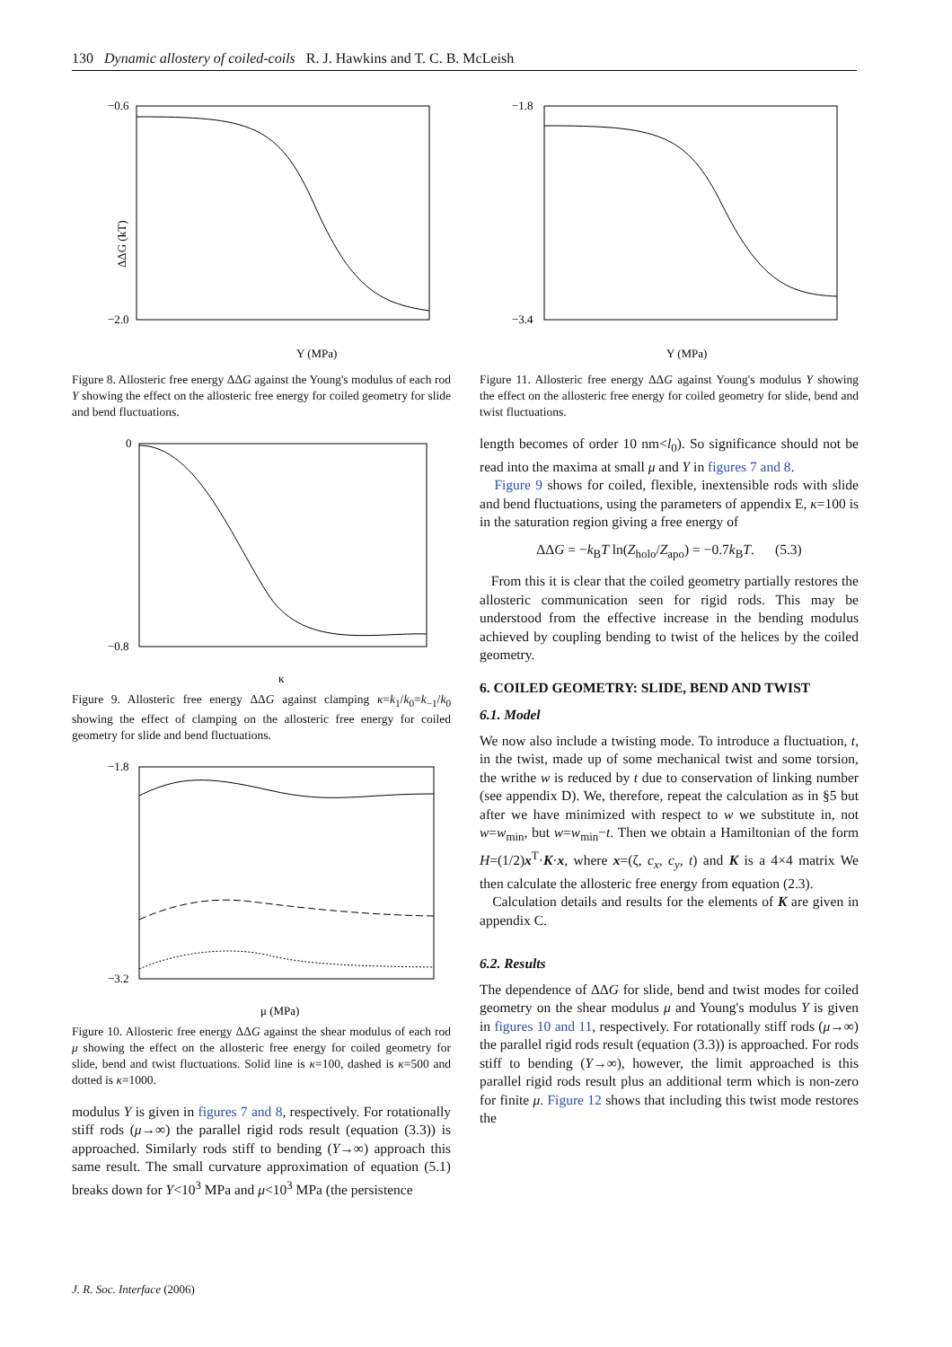130 Dynamic allostery of coiled-coils R. J. Hawkins and T. C. B. McLeish
ΔΔG (kT)
−0.6
−2.0
Y (MPa)
Figure 8. Allosteric free energy ΔΔG against the Young's modulus of each rod Y showing the effect on the allosteric free energy for coiled geometry for slide and bend fluctuations.
0
−0.8
κ
Figure 9. Allosteric free energy ΔΔG against clamping κ=k<sub>1</sub>/k<sub>0</sub>=k<sub>−1</sub>/k<sub>0</sub> showing the effect of clamping on the allosteric free energy for coiled geometry for slide and bend fluctuations.
−1.8
−3.2
μ (MPa)
Figure 10. Allosteric free energy ΔΔG against the shear modulus of each rod μ showing the effect on the allosteric free energy for coiled geometry for slide, bend and twist fluctuations. Solid line is κ=100, dashed is κ=500 and dotted is κ=1000.
modulus Y is given in figures 7 and 8, respectively. For rotationally stiff rods (μ→∞) the parallel rigid rods result (equation (3.3)) is approached. Similarly rods stiff to bending (Y→∞) approach this same result. The small curvature approximation of equation (5.1) breaks down for Y<10<sup>3</sup> MPa and μ<10<sup>3</sup> MPa (the persistence
−1.8
−3.4
Y (MPa)
Figure 11. Allosteric free energy ΔΔG against Young's modulus Y showing the effect on the allosteric free energy for coiled geometry for slide, bend and twist fluctuations.
length becomes of order 10 nm<l<sub>0</sub>). So significance should not be read into the maxima at small μ and Y in figures 7 and 8.
Figure 9 shows for coiled, flexible, inextensible rods with slide and bend fluctuations, using the parameters of appendix E, κ=100 is in the saturation region giving a free energy of
ΔΔG = −k<sub>B</sub>T ln(Z<sub>holo</sub>/Z<sub>apo</sub>) = −0.7k<sub>B</sub>T. (5.3)
From this it is clear that the coiled geometry partially restores the allosteric communication seen for rigid rods. This may be understood from the effective increase in the bending modulus achieved by coupling bending to twist of the helices by the coiled geometry.
6. COILED GEOMETRY: SLIDE, BEND AND TWIST
6.1. Model
We now also include a twisting mode. To introduce a fluctuation, t, in the twist, made up of some mechanical twist and some torsion, the writhe w is reduced by t due to conservation of linking number (see appendix D). We, therefore, repeat the calculation as in §5 but after we have minimized with respect to w we substitute in, not w=w<sub>min</sub>, but w=w<sub>min</sub>−t. Then we obtain a Hamiltonian of the form H=(1/2)x<sup>T</sup>·K·x, where x=(ζ, c<sub>x</sub>, c<sub>y</sub>, t) and K is a 4×4 matrix We then calculate the allosteric free energy from equation (2.3).
Calculation details and results for the elements of K are given in appendix C.
6.2. Results
The dependence of ΔΔG for slide, bend and twist modes for coiled geometry on the shear modulus μ and Young's modulus Y is given in figures 10 and 11, respectively. For rotationally stiff rods (μ→∞) the parallel rigid rods result (equation (3.3)) is approached. For rods stiff to bending (Y→∞), however, the limit approached is this parallel rigid rods result plus an additional term which is non-zero for finite μ. Figure 12 shows that including this twist mode restores the
J. R. Soc. Interface (2006)